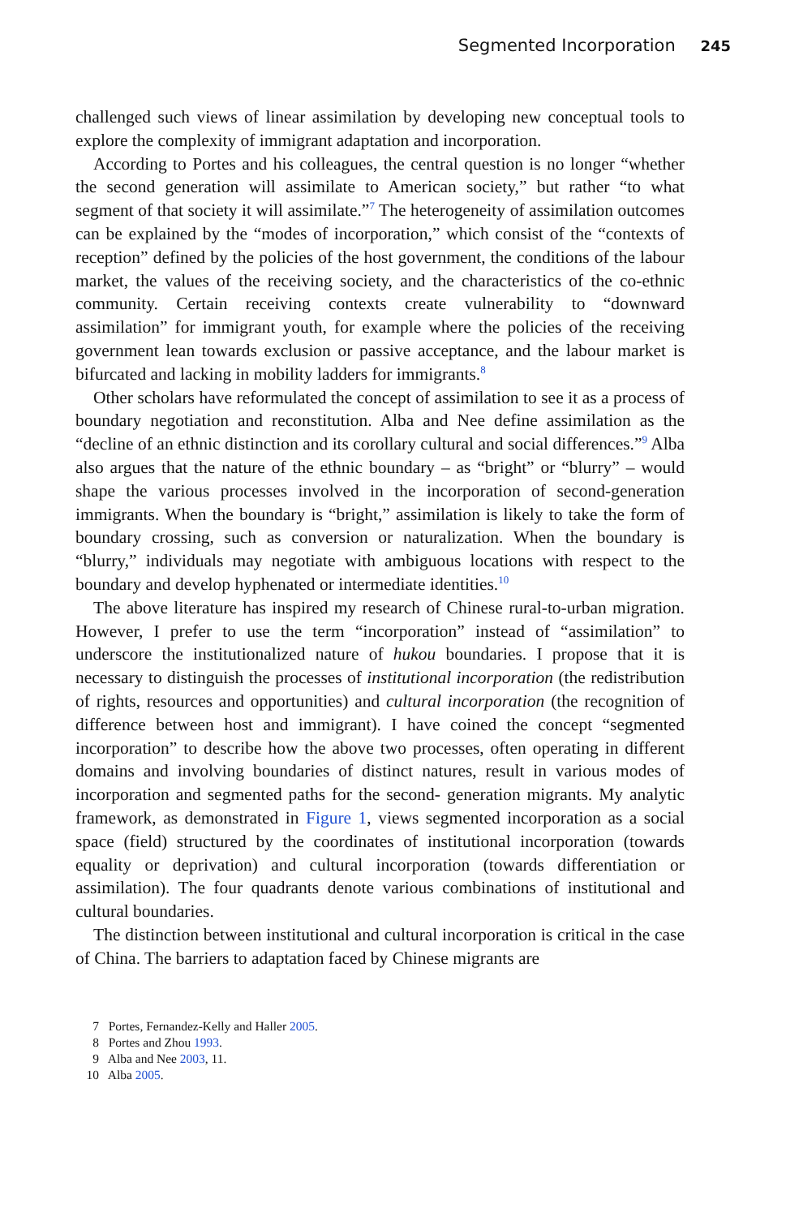Segmented Incorporation 245
challenged such views of linear assimilation by developing new conceptual tools to explore the complexity of immigrant adaptation and incorporation.
According to Portes and his colleagues, the central question is no longer “whether the second generation will assimilate to American society,” but rather “to what segment of that society it will assimilate.”<sup>7</sup> The heterogeneity of assimilation outcomes can be explained by the “modes of incorporation,” which consist of the “contexts of reception” defined by the policies of the host government, the conditions of the labour market, the values of the receiving society, and the characteristics of the co-ethnic community. Certain receiving contexts create vulnerability to “downward assimilation” for immigrant youth, for example where the policies of the receiving government lean towards exclusion or passive acceptance, and the labour market is bifurcated and lacking in mobility ladders for immigrants.<sup>8</sup>
Other scholars have reformulated the concept of assimilation to see it as a process of boundary negotiation and reconstitution. Alba and Nee define assimilation as the “decline of an ethnic distinction and its corollary cultural and social differences.”<sup>9</sup> Alba also argues that the nature of the ethnic boundary – as “bright” or “blurry” – would shape the various processes involved in the incorporation of second-generation immigrants. When the boundary is “bright,” assimilation is likely to take the form of boundary crossing, such as conversion or naturalization. When the boundary is “blurry,” individuals may negotiate with ambiguous locations with respect to the boundary and develop hyphenated or intermediate identities.<sup>10</sup>
The above literature has inspired my research of Chinese rural-to-urban migration. However, I prefer to use the term “incorporation” instead of “assimilation” to underscore the institutionalized nature of hukou boundaries. I propose that it is necessary to distinguish the processes of institutional incorporation (the redistribution of rights, resources and opportunities) and cultural incorporation (the recognition of difference between host and immigrant). I have coined the concept “segmented incorporation” to describe how the above two processes, often operating in different domains and involving boundaries of distinct natures, result in various modes of incorporation and segmented paths for the second- generation migrants. My analytic framework, as demonstrated in Figure 1, views segmented incorporation as a social space (field) structured by the coordinates of institutional incorporation (towards equality or deprivation) and cultural incorporation (towards differentiation or assimilation). The four quadrants denote various combinations of institutional and cultural boundaries.
The distinction between institutional and cultural incorporation is critical in the case of China. The barriers to adaptation faced by Chinese migrants are
7 Portes, Fernandez-Kelly and Haller 2005.
8 Portes and Zhou 1993.
9 Alba and Nee 2003, 11.
10 Alba 2005.